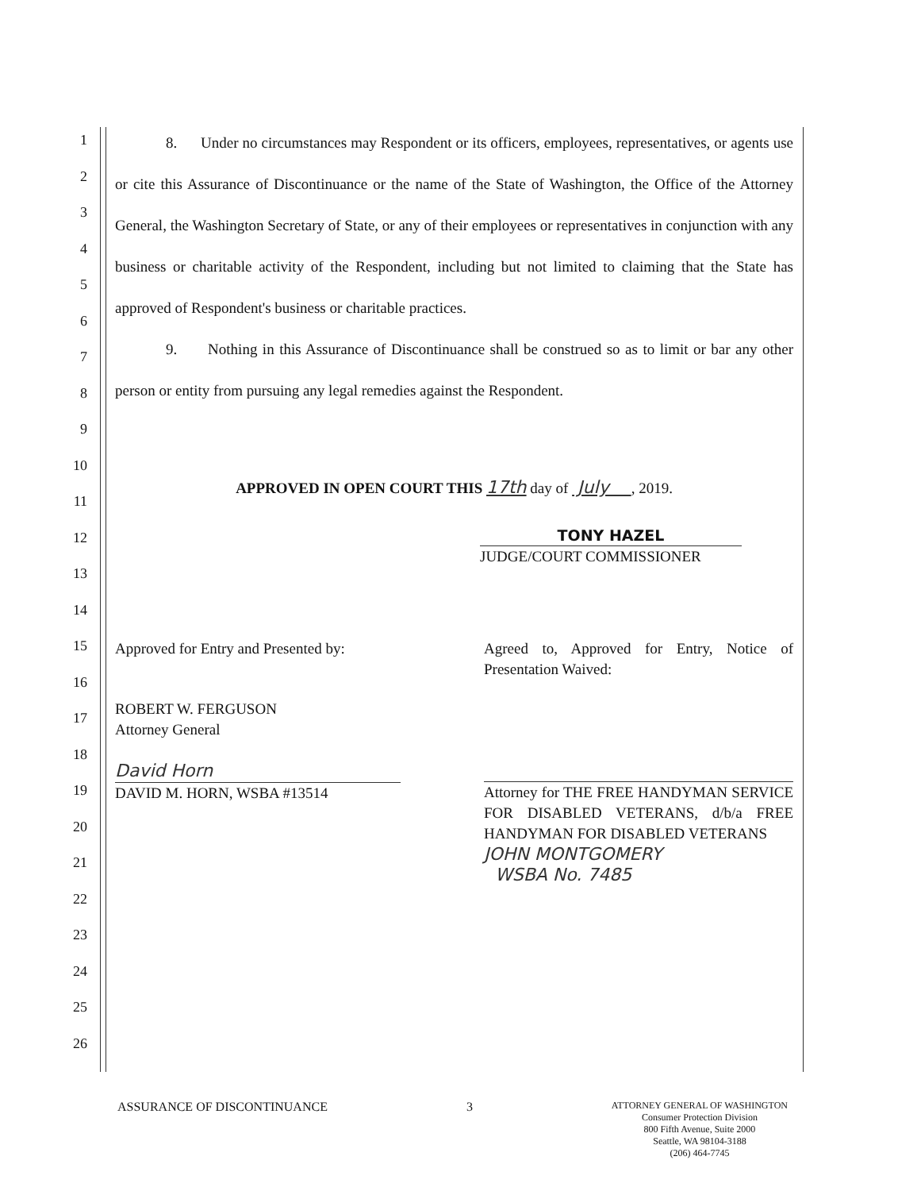1
2
3
4
5
6
7
8
9
10
11
12
13
14
15
16
17
18
19
20
21
22
23
24
25
26
8. Under no circumstances may Respondent or its officers, employees, representatives, or agents use or cite this Assurance of Discontinuance or the name of the State of Washington, the Office of the Attorney General, the Washington Secretary of State, or any of their employees or representatives in conjunction with any business or charitable activity of the Respondent, including but not limited to claiming that the State has approved of Respondent's business or charitable practices.
9. Nothing in this Assurance of Discontinuance shall be construed so as to limit or bar any other person or entity from pursuing any legal remedies against the Respondent.
APPROVED IN OPEN COURT THIS 17th day of July , 2019.
TONY HAZEL
JUDGE/COURT COMMISSIONER
Approved for Entry and Presented by:
Agreed to, Approved for Entry, Notice of Presentation Waived:
ROBERT W. FERGUSON
Attorney General
David Horn
DAVID M. HORN, WSBA #13514
Attorney for THE FREE HANDYMAN SERVICE FOR DISABLED VETERANS, d/b/a FREE HANDYMAN FOR DISABLED VETERANS
JOHN MONTGOMERY
WSBA No. 7485
ASSURANCE OF DISCONTINUANCE 3
ATTORNEY GENERAL OF WASHINGTON
Consumer Protection Division
800 Fifth Avenue, Suite 2000
Seattle, WA 98104-3188
(206) 464-7745